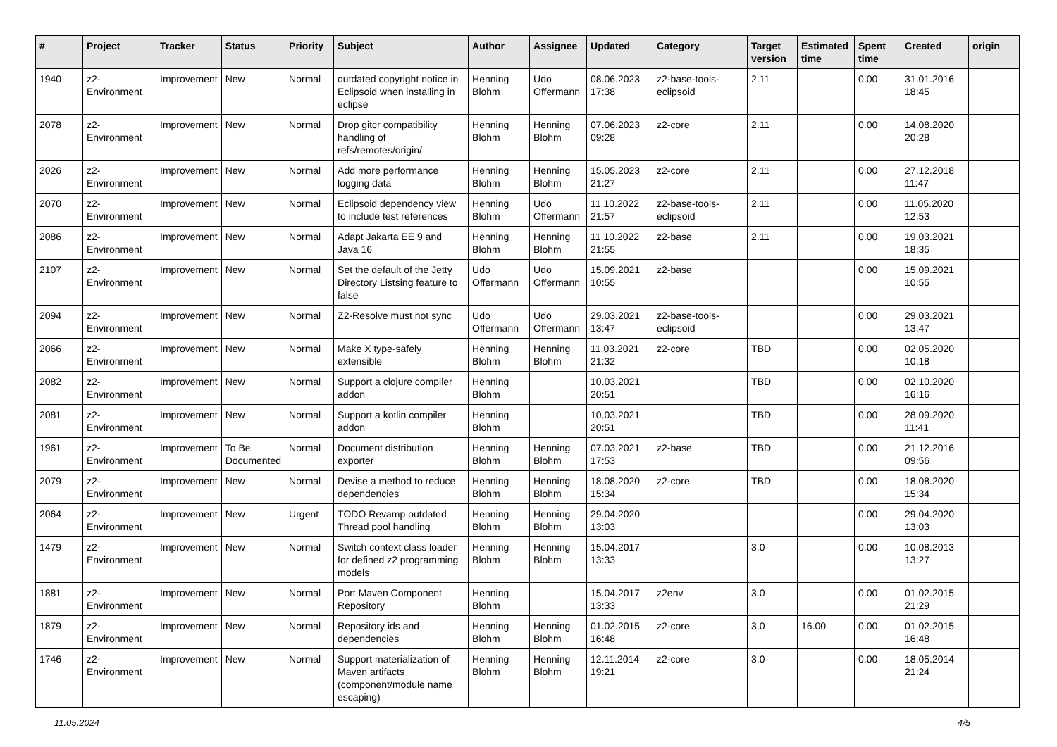| # | Project | Tracker | Status | Priority | Subject | Author | Assignee | Updated | Category | Target version | Estimated time | Spent time | Created | origin |
| --- | --- | --- | --- | --- | --- | --- | --- | --- | --- | --- | --- | --- | --- | --- |
| 1940 | z2-Environment | Improvement | New | Normal | outdated copyright notice in Eclipsoid when installing in eclipse | Henning Blohm | Udo Offermann | 08.06.2023 17:38 | z2-base-tools-eclipsoid | 2.11 | | 0.00 | 31.01.2016 18:45 | |
| 2078 | z2-Environment | Improvement | New | Normal | Drop gitcr compatibility handling of refs/remotes/origin/ | Henning Blohm | Henning Blohm | 07.06.2023 09:28 | z2-core | 2.11 | | 0.00 | 14.08.2020 20:28 | |
| 2026 | z2-Environment | Improvement | New | Normal | Add more performance logging data | Henning Blohm | Henning Blohm | 15.05.2023 21:27 | z2-core | 2.11 | | 0.00 | 27.12.2018 11:47 | |
| 2070 | z2-Environment | Improvement | New | Normal | Eclipsoid dependency view to include test references | Henning Blohm | Udo Offermann | 11.10.2022 21:57 | z2-base-tools-eclipsoid | 2.11 | | 0.00 | 11.05.2020 12:53 | |
| 2086 | z2-Environment | Improvement | New | Normal | Adapt Jakarta EE 9 and Java 16 | Henning Blohm | Henning Blohm | 11.10.2022 21:55 | z2-base | 2.11 | | 0.00 | 19.03.2021 18:35 | |
| 2107 | z2-Environment | Improvement | New | Normal | Set the default of the Jetty Directory Listsing feature to false | Udo Offermann | Udo Offermann | 15.09.2021 10:55 | z2-base | | | 0.00 | 15.09.2021 10:55 | |
| 2094 | z2-Environment | Improvement | New | Normal | Z2-Resolve must not sync | Udo Offermann | Udo Offermann | 29.03.2021 13:47 | z2-base-tools-eclipsoid | | | 0.00 | 29.03.2021 13:47 | |
| 2066 | z2-Environment | Improvement | New | Normal | Make X type-safely extensible | Henning Blohm | Henning Blohm | 11.03.2021 21:32 | z2-core | TBD | | 0.00 | 02.05.2020 10:18 | |
| 2082 | z2-Environment | Improvement | New | Normal | Support a clojure compiler addon | Henning Blohm | | 10.03.2021 20:51 | | TBD | | 0.00 | 02.10.2020 16:16 | |
| 2081 | z2-Environment | Improvement | New | Normal | Support a kotlin compiler addon | Henning Blohm | | 10.03.2021 20:51 | | TBD | | 0.00 | 28.09.2020 11:41 | |
| 1961 | z2-Environment | Improvement | To Be Documented | Normal | Document distribution exporter | Henning Blohm | Henning Blohm | 07.03.2021 17:53 | z2-base | TBD | | 0.00 | 21.12.2016 09:56 | |
| 2079 | z2-Environment | Improvement | New | Normal | Devise a method to reduce dependencies | Henning Blohm | Henning Blohm | 18.08.2020 15:34 | z2-core | TBD | | 0.00 | 18.08.2020 15:34 | |
| 2064 | z2-Environment | Improvement | New | Urgent | TODO Revamp outdated Thread pool handling | Henning Blohm | Henning Blohm | 29.04.2020 13:03 | | | | 0.00 | 29.04.2020 13:03 | |
| 1479 | z2-Environment | Improvement | New | Normal | Switch context class loader for defined z2 programming models | Henning Blohm | Henning Blohm | 15.04.2017 13:33 | | 3.0 | | 0.00 | 10.08.2013 13:27 | |
| 1881 | z2-Environment | Improvement | New | Normal | Port Maven Component Repository | Henning Blohm | | 15.04.2017 13:33 | z2env | 3.0 | | 0.00 | 01.02.2015 21:29 | |
| 1879 | z2-Environment | Improvement | New | Normal | Repository ids and dependencies | Henning Blohm | Henning Blohm | 01.02.2015 16:48 | z2-core | 3.0 | 16.00 | 0.00 | 01.02.2015 16:48 | |
| 1746 | z2-Environment | Improvement | New | Normal | Support materialization of Maven artifacts (component/module name escaping) | Henning Blohm | Henning Blohm | 12.11.2014 19:21 | z2-core | 3.0 | | 0.00 | 18.05.2014 21:24 | |
11.05.2024 4/5